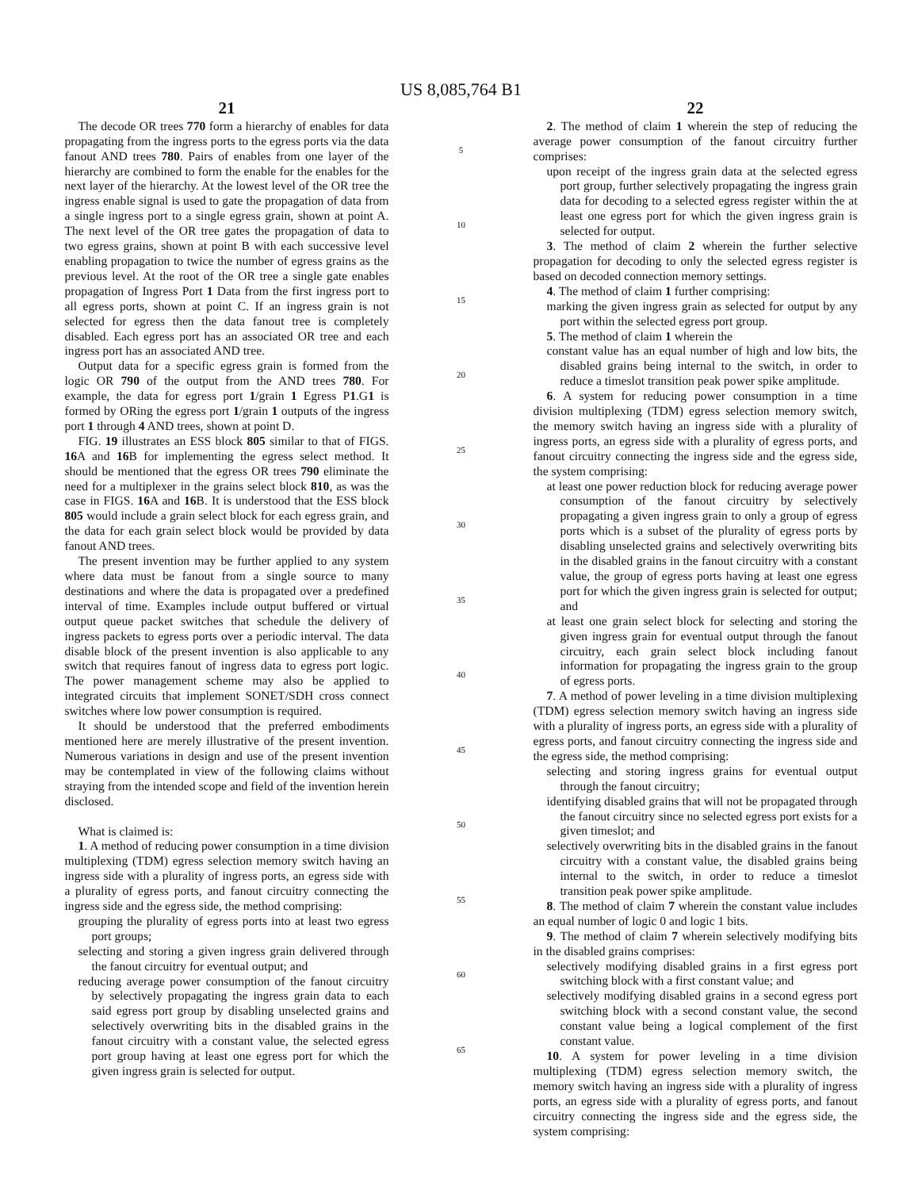US 8,085,764 B1
21
The decode OR trees 770 form a hierarchy of enables for data propagating from the ingress ports to the egress ports via the data fanout AND trees 780. Pairs of enables from one layer of the hierarchy are combined to form the enable for the enables for the next layer of the hierarchy. At the lowest level of the OR tree the ingress enable signal is used to gate the propagation of data from a single ingress port to a single egress grain, shown at point A. The next level of the OR tree gates the propagation of data to two egress grains, shown at point B with each successive level enabling propagation to twice the number of egress grains as the previous level. At the root of the OR tree a single gate enables propagation of Ingress Port 1 Data from the first ingress port to all egress ports, shown at point C. If an ingress grain is not selected for egress then the data fanout tree is completely disabled. Each egress port has an associated OR tree and each ingress port has an associated AND tree.
Output data for a specific egress grain is formed from the logic OR 790 of the output from the AND trees 780. For example, the data for egress port 1/grain 1 Egress P1.G1 is formed by ORing the egress port 1/grain 1 outputs of the ingress port 1 through 4 AND trees, shown at point D.
FIG. 19 illustrates an ESS block 805 similar to that of FIGS. 16 A and 16 B for implementing the egress select method. It should be mentioned that the egress OR trees 790 eliminate the need for a multiplexer in the grains select block 810, as was the case in FIGS. 16 A and 16 B. It is understood that the ESS block 805 would include a grain select block for each egress grain, and the data for each grain select block would be provided by data fanout AND trees.
The present invention may be further applied to any system where data must be fanout from a single source to many destinations and where the data is propagated over a predefined interval of time. Examples include output buffered or virtual output queue packet switches that schedule the delivery of ingress packets to egress ports over a periodic interval. The data disable block of the present invention is also applicable to any switch that requires fanout of ingress data to egress port logic. The power management scheme may also be applied to integrated circuits that implement SONET/SDH cross connect switches where low power consumption is required.
It should be understood that the preferred embodiments mentioned here are merely illustrative of the present invention. Numerous variations in design and use of the present invention may be contemplated in view of the following claims without straying from the intended scope and field of the invention herein disclosed.
What is claimed is:
1. A method of reducing power consumption in a time division multiplexing (TDM) egress selection memory switch having an ingress side with a plurality of ingress ports, an egress side with a plurality of egress ports, and fanout circuitry connecting the ingress side and the egress side, the method comprising:
grouping the plurality of egress ports into at least two egress port groups;
selecting and storing a given ingress grain delivered through the fanout circuitry for eventual output; and
reducing average power consumption of the fanout circuitry by selectively propagating the ingress grain data to each said egress port group by disabling unselected grains and selectively overwriting bits in the disabled grains in the fanout circuitry with a constant value, the selected egress port group having at least one egress port for which the given ingress grain is selected for output.
5
10
15
20
25
30
35
40
45
50
55
60
65
22
2. The method of claim 1 wherein the step of reducing the average power consumption of the fanout circuitry further comprises:
upon receipt of the ingress grain data at the selected egress port group, further selectively propagating the ingress grain data for decoding to a selected egress register within the at least one egress port for which the given ingress grain is selected for output.
3. The method of claim 2 wherein the further selective propagation for decoding to only the selected egress register is based on decoded connection memory settings.
4. The method of claim 1 further comprising:
marking the given ingress grain as selected for output by any port within the selected egress port group.
5. The method of claim 1 wherein the
constant value has an equal number of high and low bits, the disabled grains being internal to the switch, in order to reduce a timeslot transition peak power spike amplitude.
6. A system for reducing power consumption in a time division multiplexing (TDM) egress selection memory switch, the memory switch having an ingress side with a plurality of ingress ports, an egress side with a plurality of egress ports, and fanout circuitry connecting the ingress side and the egress side, the system comprising:
at least one power reduction block for reducing average power consumption of the fanout circuitry by selectively propagating a given ingress grain to only a group of egress ports which is a subset of the plurality of egress ports by disabling unselected grains and selectively overwriting bits in the disabled grains in the fanout circuitry with a constant value, the group of egress ports having at least one egress port for which the given ingress grain is selected for output; and
at least one grain select block for selecting and storing the given ingress grain for eventual output through the fanout circuitry, each grain select block including fanout information for propagating the ingress grain to the group of egress ports.
7. A method of power leveling in a time division multiplexing (TDM) egress selection memory switch having an ingress side with a plurality of ingress ports, an egress side with a plurality of egress ports, and fanout circuitry connecting the ingress side and the egress side, the method comprising:
selecting and storing ingress grains for eventual output through the fanout circuitry;
identifying disabled grains that will not be propagated through the fanout circuitry since no selected egress port exists for a given timeslot; and
selectively overwriting bits in the disabled grains in the fanout circuitry with a constant value, the disabled grains being internal to the switch, in order to reduce a timeslot transition peak power spike amplitude.
8. The method of claim 7 wherein the constant value includes an equal number of logic 0 and logic 1 bits.
9. The method of claim 7 wherein selectively modifying bits in the disabled grains comprises:
selectively modifying disabled grains in a first egress port switching block with a first constant value; and
selectively modifying disabled grains in a second egress port switching block with a second constant value, the second constant value being a logical complement of the first constant value.
10. A system for power leveling in a time division multiplexing (TDM) egress selection memory switch, the memory switch having an ingress side with a plurality of ingress ports, an egress side with a plurality of egress ports, and fanout circuitry connecting the ingress side and the egress side, the system comprising: